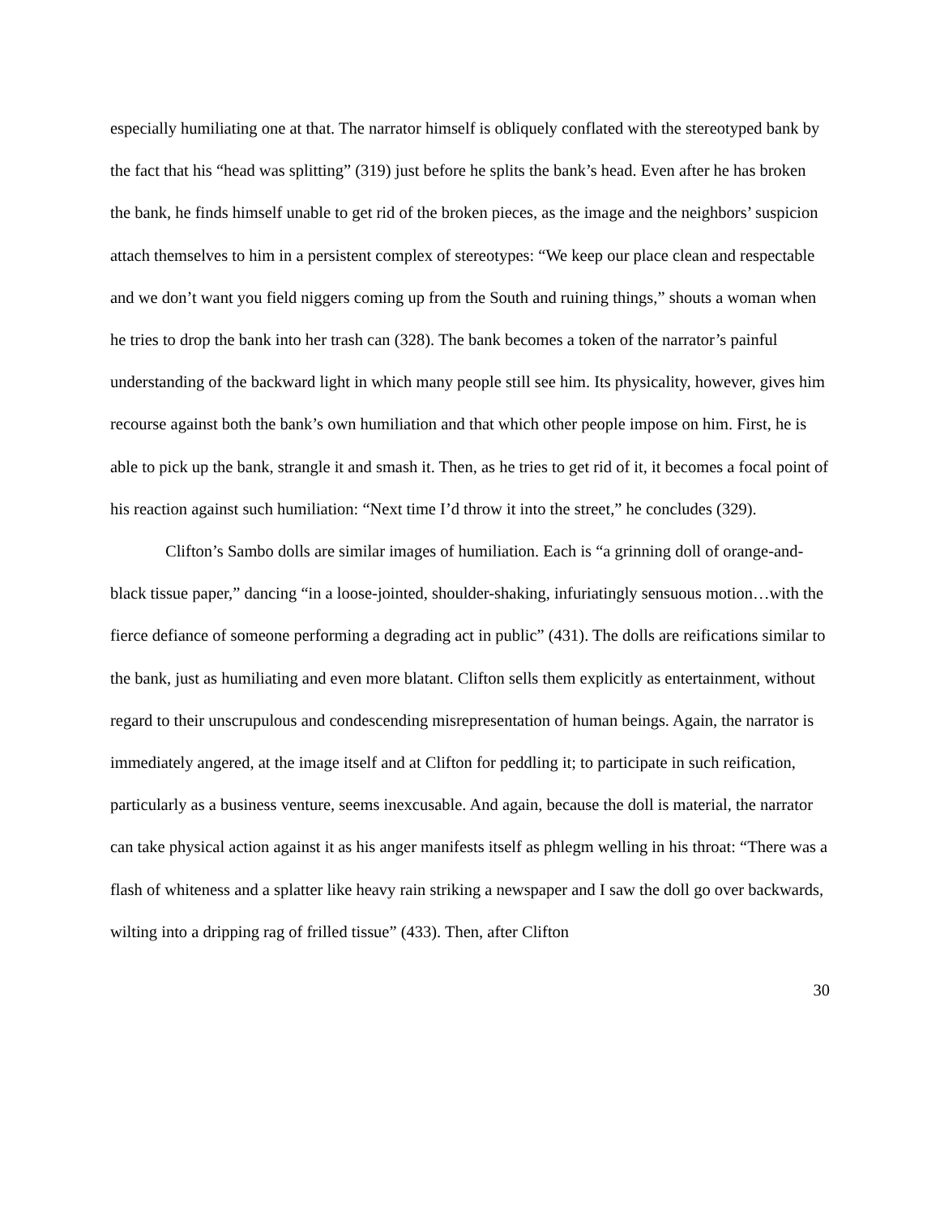especially humiliating one at that. The narrator himself is obliquely conflated with the stereotyped bank by the fact that his “head was splitting” (319) just before he splits the bank’s head. Even after he has broken the bank, he finds himself unable to get rid of the broken pieces, as the image and the neighbors’ suspicion attach themselves to him in a persistent complex of stereotypes: “We keep our place clean and respectable and we don’t want you field niggers coming up from the South and ruining things,” shouts a woman when he tries to drop the bank into her trash can (328). The bank becomes a token of the narrator’s painful understanding of the backward light in which many people still see him. Its physicality, however, gives him recourse against both the bank’s own humiliation and that which other people impose on him. First, he is able to pick up the bank, strangle it and smash it. Then, as he tries to get rid of it, it becomes a focal point of his reaction against such humiliation: “Next time I’d throw it into the street,” he concludes (329).
Clifton’s Sambo dolls are similar images of humiliation. Each is “a grinning doll of orange-and-black tissue paper,” dancing “in a loose-jointed, shoulder-shaking, infuriatingly sensuous motion…with the fierce defiance of someone performing a degrading act in public” (431). The dolls are reifications similar to the bank, just as humiliating and even more blatant. Clifton sells them explicitly as entertainment, without regard to their unscrupulous and condescending misrepresentation of human beings. Again, the narrator is immediately angered, at the image itself and at Clifton for peddling it; to participate in such reification, particularly as a business venture, seems inexcusable. And again, because the doll is material, the narrator can take physical action against it as his anger manifests itself as phlegm welling in his throat: “There was a flash of whiteness and a splatter like heavy rain striking a newspaper and I saw the doll go over backwards, wilting into a dripping rag of frilled tissue” (433). Then, after Clifton
30